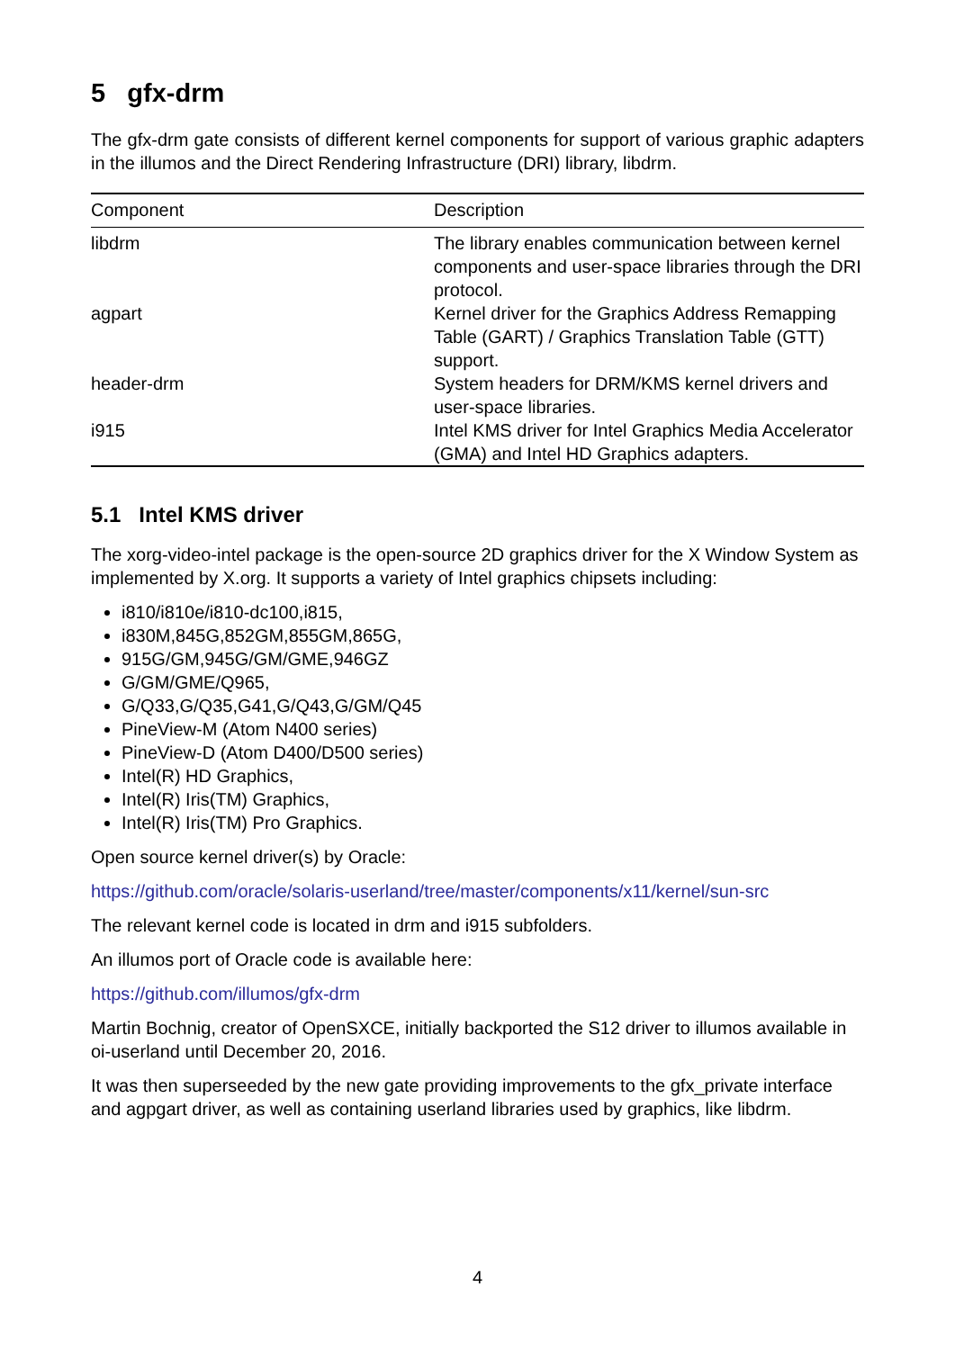5 gfx-drm
The gfx-drm gate consists of different kernel components for support of various graphic adapters in the illumos and the Direct Rendering Infrastructure (DRI) library, libdrm.
| Component | Description |
| --- | --- |
| libdrm | The library enables communication between kernel components and user-space libraries through the DRI protocol. |
| agpart | Kernel driver for the Graphics Address Remapping Table (GART) / Graphics Translation Table (GTT) support. |
| header-drm | System headers for DRM/KMS kernel drivers and user-space libraries. |
| i915 | Intel KMS driver for Intel Graphics Media Accelerator (GMA) and Intel HD Graphics adapters. |
5.1 Intel KMS driver
The xorg-video-intel package is the open-source 2D graphics driver for the X Window System as implemented by X.org. It supports a variety of Intel graphics chipsets including:
i810/i810e/i810-dc100,i815,
i830M,845G,852GM,855GM,865G,
915G/GM,945G/GM/GME,946GZ
G/GM/GME/Q965,
G/Q33,G/Q35,G41,G/Q43,G/GM/Q45
PineView-M (Atom N400 series)
PineView-D (Atom D400/D500 series)
Intel(R) HD Graphics,
Intel(R) Iris(TM) Graphics,
Intel(R) Iris(TM) Pro Graphics.
Open source kernel driver(s) by Oracle:
https://github.com/oracle/solaris-userland/tree/master/components/x11/kernel/sun-src
The relevant kernel code is located in drm and i915 subfolders.
An illumos port of Oracle code is available here:
https://github.com/illumos/gfx-drm
Martin Bochnig, creator of OpenSXCE, initially backported the S12 driver to illumos available in oi-userland until December 20, 2016.
It was then superseeded by the new gate providing improvements to the gfx_private interface and agpgart driver, as well as containing userland libraries used by graphics, like libdrm.
4